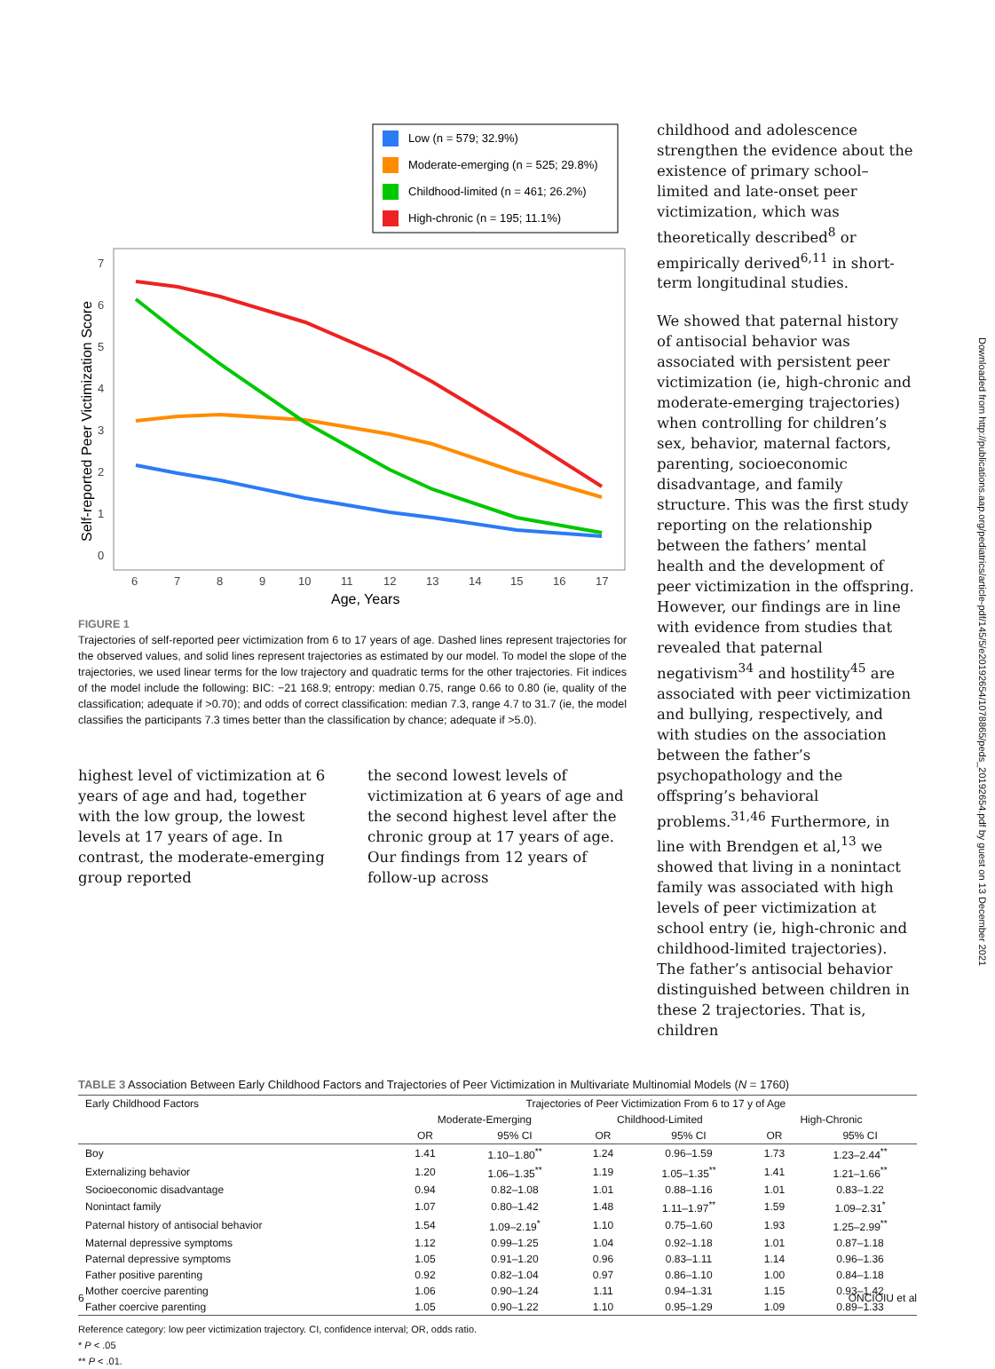Low (n = 579; 32.9%)
Moderate-emerging (n = 525; 29.8%)
Childhood-limited (n = 461; 26.2%)
High-chronic (n = 195; 11.1%)
0
1
2
3
4
5
6
7
6
7
8
9
10
11
12
13
14
15
16
17
Age, Years
Self-reported Peer Victimization Score
FIGURE 1
Trajectories of self-reported peer victimization from 6 to 17 years of age. Dashed lines represent trajectories for the observed values, and solid lines represent trajectories as estimated by our model. To model the slope of the trajectories, we used linear terms for the low trajectory and quadratic terms for the other trajectories. Fit indices of the model include the following: BIC: −21 168.9; entropy: median 0.75, range 0.66 to 0.80 (ie, quality of the classification; adequate if >0.70); and odds of correct classification: median 7.3, range 4.7 to 31.7 (ie, the model classifies the participants 7.3 times better than the classification by chance; adequate if >5.0).
highest level of victimization at 6 years of age and had, together with the low group, the lowest levels at 17 years of age. In contrast, the moderate-emerging group reported
the second lowest levels of victimization at 6 years of age and the second highest level after the chronic group at 17 years of age. Our findings from 12 years of follow-up across
childhood and adolescence strengthen the evidence about the existence of primary school–limited and late-onset peer victimization, which was theoretically described<sup>8</sup> or empirically derived<sup>6,11</sup> in short-term longitudinal studies.
We showed that paternal history of antisocial behavior was associated with persistent peer victimization (ie, high-chronic and moderate-emerging trajectories) when controlling for children’s sex, behavior, maternal factors, parenting, socioeconomic disadvantage, and family structure. This was the first study reporting on the relationship between the fathers’ mental health and the development of peer victimization in the offspring. However, our findings are in line with evidence from studies that revealed that paternal negativism<sup>34</sup> and hostility<sup>45</sup> are associated with peer victimization and bullying, respectively, and with studies on the association between the father’s psychopathology and the offspring’s behavioral problems.<sup>31,46</sup> Furthermore, in line with Brendgen et al,<sup>13</sup> we showed that living in a nonintact family was associated with high levels of peer victimization at school entry (ie, high-chronic and childhood-limited trajectories). The father’s antisocial behavior distinguished between children in these 2 trajectories. That is, children
TABLE 3 Association Between Early Childhood Factors and Trajectories of Peer Victimization in Multivariate Multinomial Models (N = 1760)
| Early Childhood Factors | Trajectories of Peer Victimization From 6 to 17 y of Age | | | | | |
| --- | --- | --- | --- | --- | --- | --- |
| | Moderate-Emerging | | Childhood-Limited | | High-Chronic | |
| | OR | 95% CI | OR | 95% CI | OR | 95% CI |
| Boy | 1.41 | 1.10–1.80<sup>**</sup> | 1.24 | 0.96–1.59 | 1.73 | 1.23–2.44<sup>**</sup> |
| Externalizing behavior | 1.20 | 1.06–1.35<sup>**</sup> | 1.19 | 1.05–1.35<sup>**</sup> | 1.41 | 1.21–1.66<sup>**</sup> |
| Socioeconomic disadvantage | 0.94 | 0.82–1.08 | 1.01 | 0.88–1.16 | 1.01 | 0.83–1.22 |
| Nonintact family | 1.07 | 0.80–1.42 | 1.48 | 1.11–1.97<sup>**</sup> | 1.59 | 1.09–2.31<sup>*</sup> |
| Paternal history of antisocial behavior | 1.54 | 1.09–2.19<sup>*</sup> | 1.10 | 0.75–1.60 | 1.93 | 1.25–2.99<sup>**</sup> |
| Maternal depressive symptoms | 1.12 | 0.99–1.25 | 1.04 | 0.92–1.18 | 1.01 | 0.87–1.18 |
| Paternal depressive symptoms | 1.05 | 0.91–1.20 | 0.96 | 0.83–1.11 | 1.14 | 0.96–1.36 |
| Father positive parenting | 0.92 | 0.82–1.04 | 0.97 | 0.86–1.10 | 1.00 | 0.84–1.18 |
| Mother coercive parenting | 1.06 | 0.90–1.24 | 1.11 | 0.94–1.31 | 1.15 | 0.93–1.42 |
| Father coercive parenting | 1.05 | 0.90–1.22 | 1.10 | 0.95–1.29 | 1.09 | 0.89–1.33 |
Reference category: low peer victimization trajectory. CI, confidence interval; OR, odds ratio.
* P < .05
** P < .01.
Downloaded from http://publications.aap.org/pediatrics/article-pdf/145/5/e20192654/1078865/peds_20192654.pdf by guest on 13 December 2021
6 ONCIOIU et al